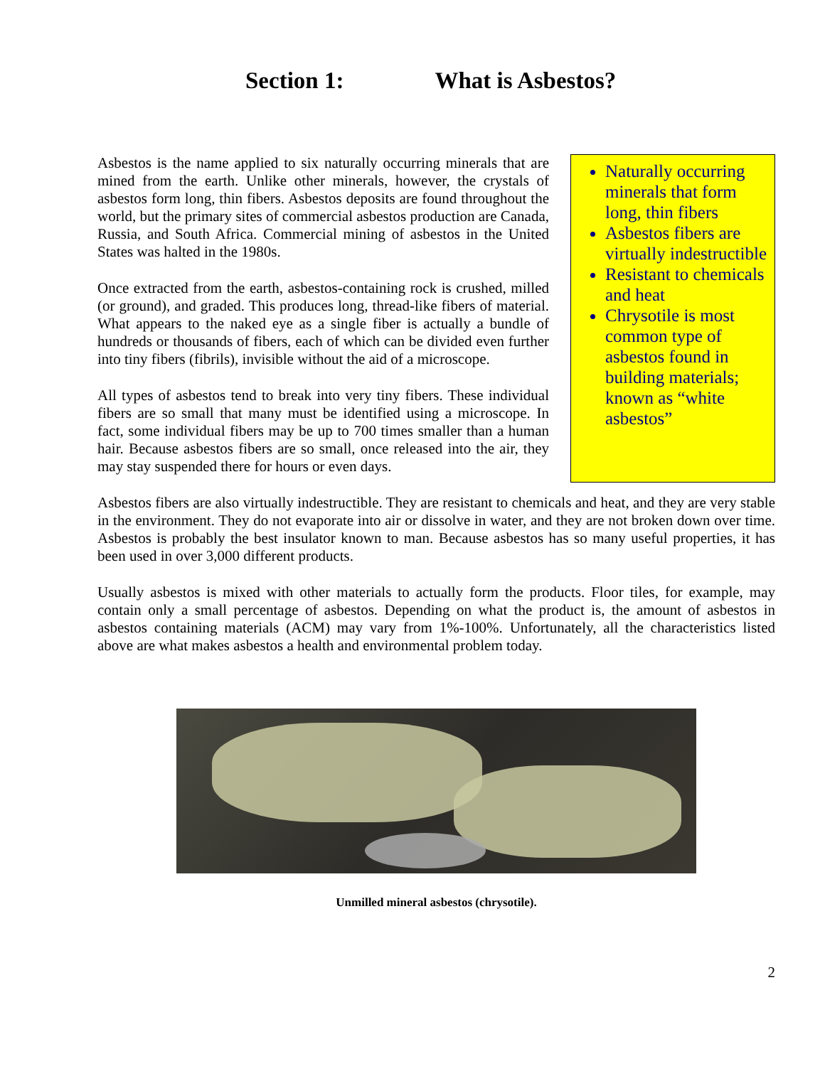Section 1: What is Asbestos?
Naturally occurring minerals that form long, thin fibers
Asbestos fibers are virtually indestructible
Resistant to chemicals and heat
Chrysotile is most common type of asbestos found in building materials; known as “white asbestos”
Asbestos is the name applied to six naturally occurring minerals that are mined from the earth. Unlike other minerals, however, the crystals of asbestos form long, thin fibers. Asbestos deposits are found throughout the world, but the primary sites of commercial asbestos production are Canada, Russia, and South Africa. Commercial mining of asbestos in the United States was halted in the 1980s.
Once extracted from the earth, asbestos-containing rock is crushed, milled (or ground), and graded. This produces long, thread-like fibers of material. What appears to the naked eye as a single fiber is actually a bundle of hundreds or thousands of fibers, each of which can be divided even further into tiny fibers (fibrils), invisible without the aid of a microscope.
All types of asbestos tend to break into very tiny fibers. These individual fibers are so small that many must be identified using a microscope. In fact, some individual fibers may be up to 700 times smaller than a human hair. Because asbestos fibers are so small, once released into the air, they may stay suspended there for hours or even days.
Asbestos fibers are also virtually indestructible. They are resistant to chemicals and heat, and they are very stable in the environment. They do not evaporate into air or dissolve in water, and they are not broken down over time. Asbestos is probably the best insulator known to man. Because asbestos has so many useful properties, it has been used in over 3,000 different products.
Usually asbestos is mixed with other materials to actually form the products. Floor tiles, for example, may contain only a small percentage of asbestos. Depending on what the product is, the amount of asbestos in asbestos containing materials (ACM) may vary from 1%-100%. Unfortunately, all the characteristics listed above are what makes asbestos a health and environmental problem today.
Unmilled mineral asbestos (chrysotile).
2